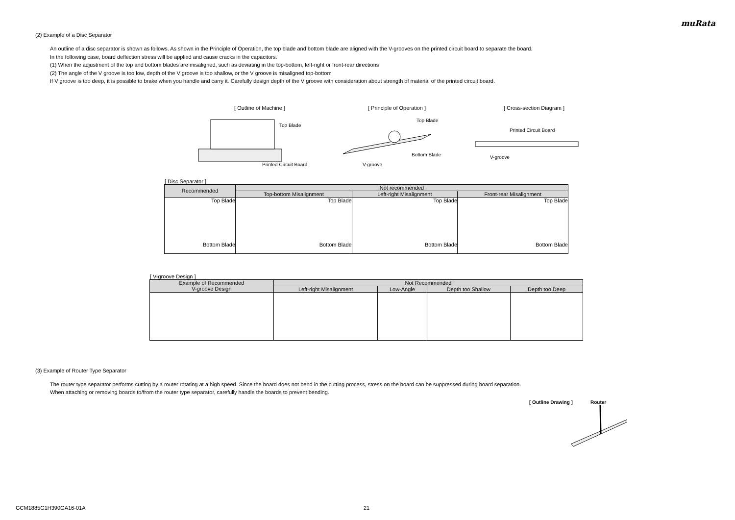muRata
(2) Example of a Disc Separator
An outline of a disc separator is shown as follows. As shown in the Principle of Operation, the top blade and bottom blade are aligned with the V-grooves on the printed circuit board to separate the board.
In the following case, board deflection stress will be applied and cause cracks in the capacitors.
(1) When the adjustment of the top and bottom blades are misaligned, such as deviating in the top-bottom, left-right or front-rear directions
(2) The angle of the V groove is too low, depth of the V groove is too shallow, or the V groove is misaligned top-bottom
If V groove is too deep, it is possible to brake when you handle and carry it. Carefully design depth of the V groove with consideration about strength of material of the printed circuit board.
[ Outline of Machine ]
Top Blade
Printed Circuit Board
[ Principle of Operation ]
Top Blade
Bottom Blade
V-groove
[ Cross-section Diagram ]
Printed Circuit Board
V-groove
[ Disc Separator ]
| Recommended | Not recommended | | |
| --- | --- | --- | --- |
| | Top-bottom Misalignment | Left-right Misalignment | Front-rear Misalignment |
| Top Blade Bottom Blade | Top Blade Bottom Blade | Top Blade Bottom Blade | Top Blade Bottom Blade |
[ V-groove Design ]
| Example of Recommended V-groove Design | Not Recommended | | | |
| --- | --- | --- | --- | --- |
| | Left-right Misalignment | Low-Angle | Depth too Shallow | Depth too Deep |
(3) Example of Router Type Separator
The router type separator performs cutting by a router rotating at a high speed. Since the board does not bend in the cutting process, stress on the board can be suppressed during board separation.
When attaching or removing boards to/from the router type separator, carefully handle the boards to prevent bending.
[ Outline Drawing ] Router
GCM1885G1H390GA16-01A 21